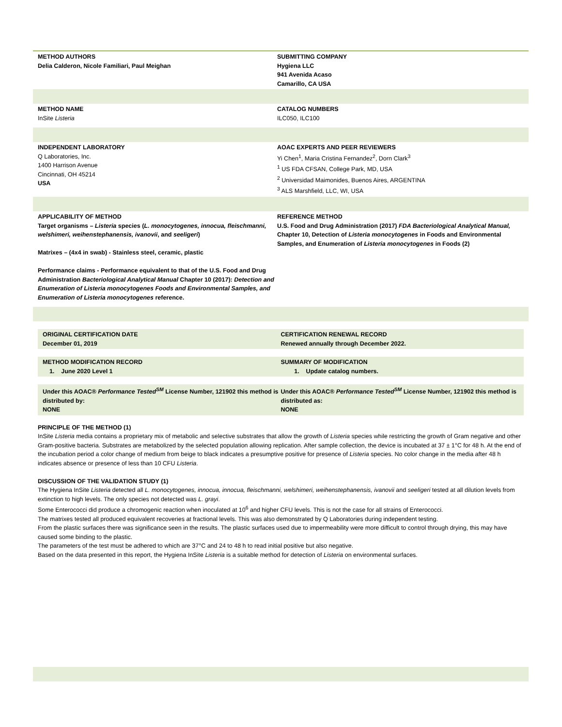METHOD AUTHORS
Delia Calderon, Nicole Familiari, Paul Meighan
SUBMITTING COMPANY
Hygiena LLC
941 Avenida Acaso
Camarillo, CA USA
METHOD NAME
InSite Listeria
CATALOG NUMBERS
ILC050, ILC100
INDEPENDENT LABORATORY
Q Laboratories, Inc.
1400 Harrison Avenue
Cincinnati, OH 45214
USA
AOAC EXPERTS AND PEER REVIEWERS
Yi Chen<sup>1</sup>, Maria Cristina Fernandez<sup>2</sup>, Dorn Clark<sup>3</sup>
<sup>1</sup> US FDA CFSAN, College Park, MD, USA
<sup>2</sup> Universidad Maimonides, Buenos Aires, ARGENTINA
<sup>3</sup> ALS Marshfield, LLC, WI, USA
APPLICABILITY OF METHOD
Target organisms – Listeria species (L. monocytogenes, innocua, fleischmanni, welshimeri, weihenstephanensis, ivanovii, and seeligeri)
Matrixes – (4x4 in swab) - Stainless steel, ceramic, plastic
Performance claims - Performance equivalent to that of the U.S. Food and Drug Administration Bacteriological Analytical Manual Chapter 10 (2017): Detection and Enumeration of Listeria monocytogenes Foods and Environmental Samples, and Enumeration of Listeria monocytogenes reference.
REFERENCE METHOD
U.S. Food and Drug Administration (2017) FDA Bacteriological Analytical Manual, Chapter 10, Detection of Listeria monocytogenes in Foods and Environmental Samples, and Enumeration of Listeria monocytogenes in Foods (2)
ORIGINAL CERTIFICATION DATE
December 01, 2019
CERTIFICATION RENEWAL RECORD
Renewed annually through December 2022.
METHOD MODIFICATION RECORD
1. June 2020 Level 1
SUMMARY OF MODIFICATION
1. Update catalog numbers.
Under this AOAC® Performance Tested<sup>SM</sup> License Number, 121902 this method is distributed by:
NONE
Under this AOAC® Performance Tested<sup>SM</sup> License Number, 121902 this method is distributed as:
NONE
PRINCIPLE OF THE METHOD (1)
InSite Listeria media contains a proprietary mix of metabolic and selective substrates that allow the growth of Listeria species while restricting the growth of Gram negative and other Gram-positive bacteria. Substrates are metabolized by the selected population allowing replication. After sample collection, the device is incubated at 37 ± 1°C for 48 h. At the end of the incubation period a color change of medium from beige to black indicates a presumptive positive for presence of Listeria species. No color change in the media after 48 h indicates absence or presence of less than 10 CFU Listeria.
DISCUSSION OF THE VALIDATION STUDY (1)
The Hygiena InSite Listeria detected all L. monocytogenes, innocua, innocua, fleischmanni, welshimeri, weihenstephanensis, ivanovii and seeligeri tested at all dilution levels from extinction to high levels. The only species not detected was L. grayi.
Some Enterococci did produce a chromogenic reaction when inoculated at 10<sup>6</sup> and higher CFU levels. This is not the case for all strains of Enterococci.
The matrixes tested all produced equivalent recoveries at fractional levels. This was also demonstrated by Q Laboratories during independent testing.
From the plastic surfaces there was significance seen in the results. The plastic surfaces used due to impermeability were more difficult to control through drying, this may have caused some binding to the plastic.
The parameters of the test must be adhered to which are 37°C and 24 to 48 h to read initial positive but also negative.
Based on the data presented in this report, the Hygiena InSite Listeria is a suitable method for detection of Listeria on environmental surfaces.